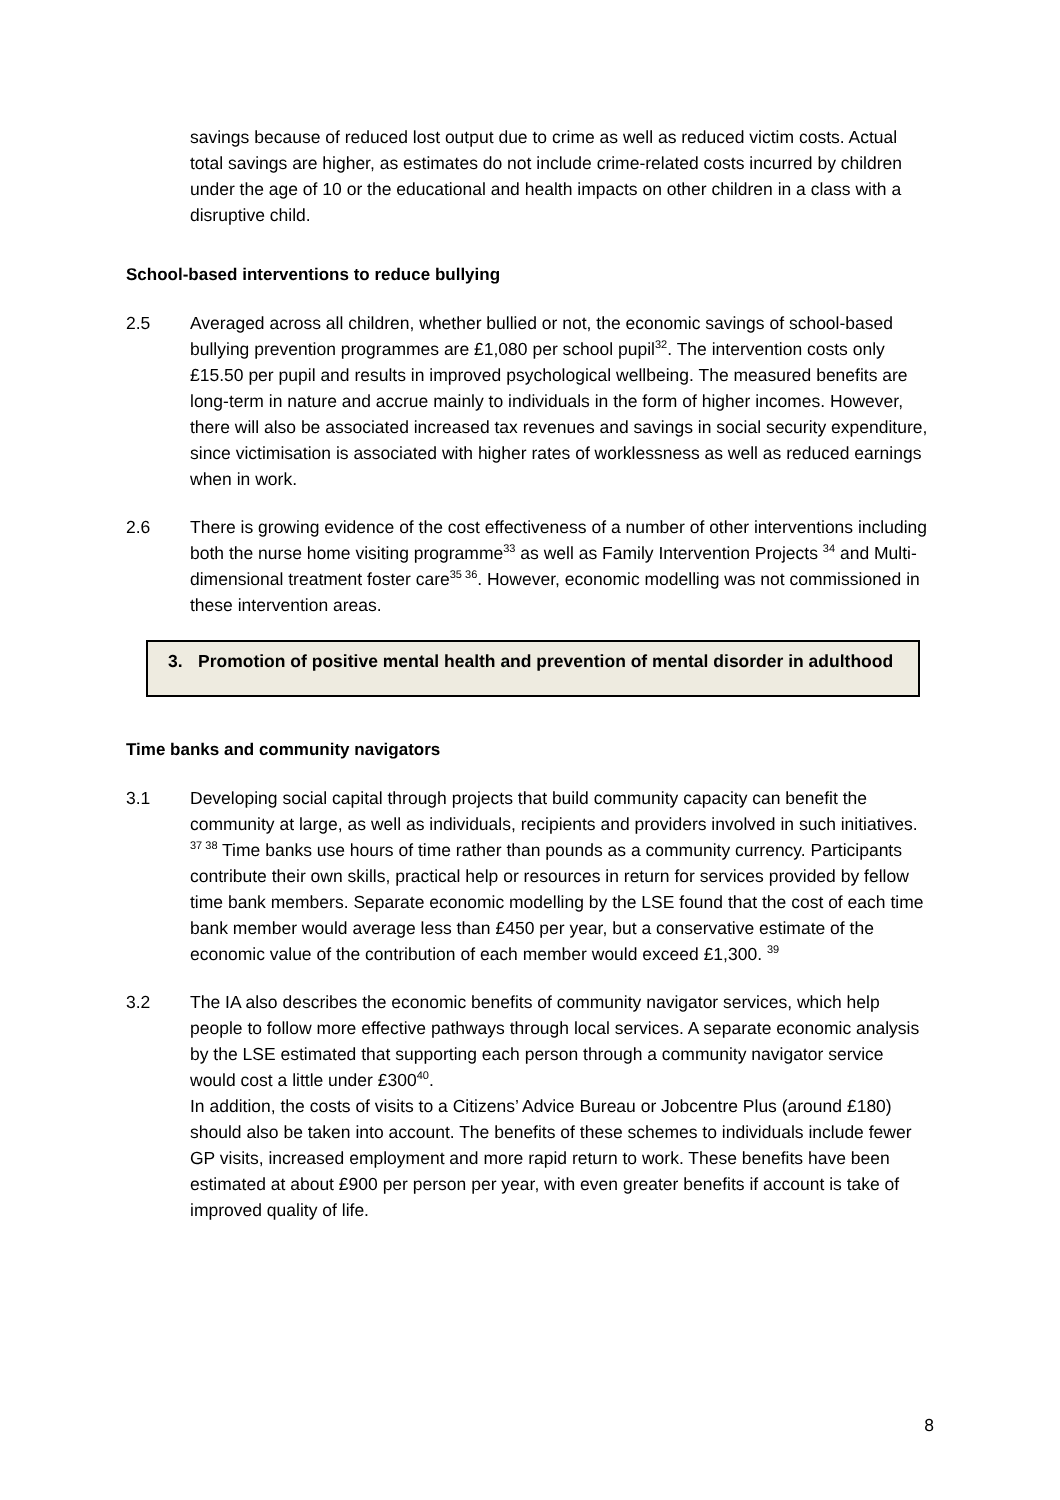savings because of reduced lost output due to crime as well as reduced victim costs. Actual total savings are higher, as estimates do not include crime-related costs incurred by children under the age of 10 or the educational and health impacts on other children in a class with a disruptive child.
School-based interventions to reduce bullying
2.5 Averaged across all children, whether bullied or not, the economic savings of school-based bullying prevention programmes are £1,080 per school pupil<sup>32</sup>. The intervention costs only £15.50 per pupil and results in improved psychological wellbeing. The measured benefits are long-term in nature and accrue mainly to individuals in the form of higher incomes. However, there will also be associated increased tax revenues and savings in social security expenditure, since victimisation is associated with higher rates of worklessness as well as reduced earnings when in work.
2.6 There is growing evidence of the cost effectiveness of a number of other interventions including both the nurse home visiting programme<sup>33</sup> as well as Family Intervention Projects <sup>34</sup> and Multi-dimensional treatment foster care<sup>35 36</sup>. However, economic modelling was not commissioned in these intervention areas.
3. Promotion of positive mental health and prevention of mental disorder in adulthood
Time banks and community navigators
3.1 Developing social capital through projects that build community capacity can benefit the community at large, as well as individuals, recipients and providers involved in such initiatives. <sup>37 38</sup> Time banks use hours of time rather than pounds as a community currency. Participants contribute their own skills, practical help or resources in return for services provided by fellow time bank members. Separate economic modelling by the LSE found that the cost of each time bank member would average less than £450 per year, but a conservative estimate of the economic value of the contribution of each member would exceed £1,300. <sup>39</sup>
3.2 The IA also describes the economic benefits of community navigator services, which help people to follow more effective pathways through local services. A separate economic analysis by the LSE estimated that supporting each person through a community navigator service would cost a little under £300<sup>40</sup>.
In addition, the costs of visits to a Citizens’ Advice Bureau or Jobcentre Plus (around £180) should also be taken into account. The benefits of these schemes to individuals include fewer GP visits, increased employment and more rapid return to work. These benefits have been estimated at about £900 per person per year, with even greater benefits if account is take of improved quality of life.
8